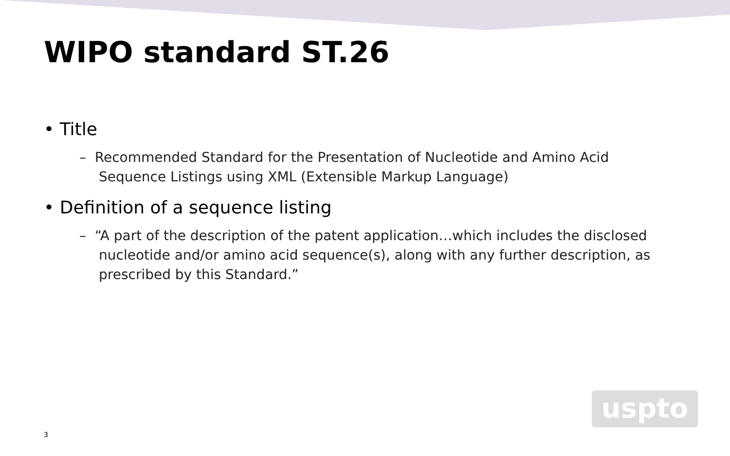WIPO standard ST.26
• Title
– Recommended Standard for the Presentation of Nucleotide and Amino Acid Sequence Listings using XML (Extensible Markup Language)
• Definition of a sequence listing
– “A part of the description of the patent application…which includes the disclosed nucleotide and/or amino acid sequence(s), along with any further description, as prescribed by this Standard.”
uspto
3